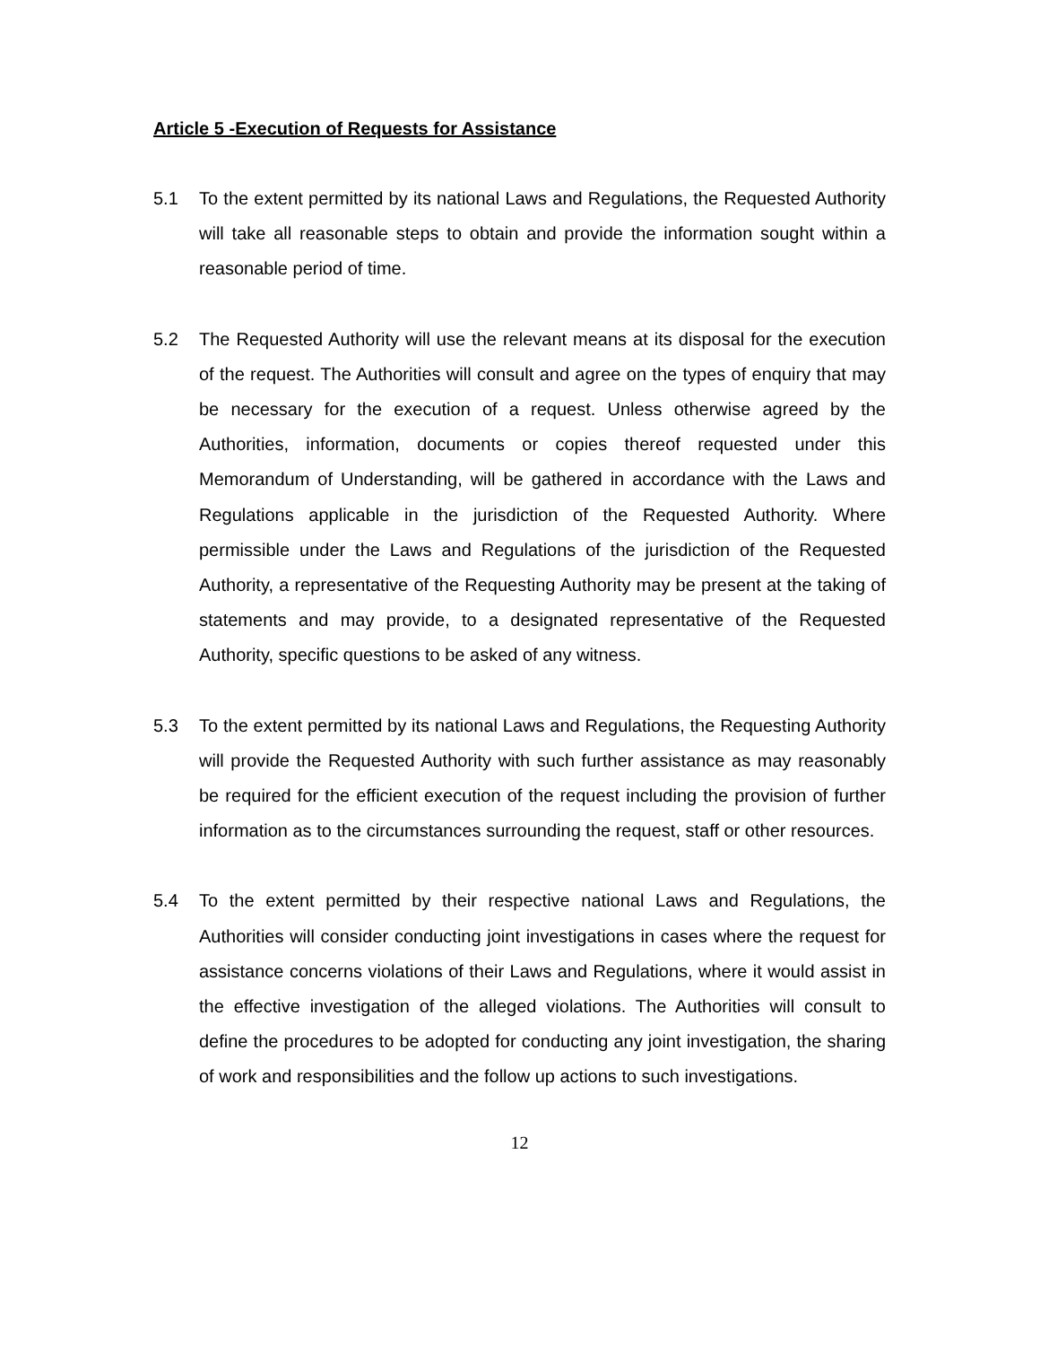Article 5 -Execution of Requests for Assistance
5.1 To the extent permitted by its national Laws and Regulations, the Requested Authority will take all reasonable steps to obtain and provide the information sought within a reasonable period of time.
5.2 The Requested Authority will use the relevant means at its disposal for the execution of the request. The Authorities will consult and agree on the types of enquiry that may be necessary for the execution of a request. Unless otherwise agreed by the Authorities, information, documents or copies thereof requested under this Memorandum of Understanding, will be gathered in accordance with the Laws and Regulations applicable in the jurisdiction of the Requested Authority. Where permissible under the Laws and Regulations of the jurisdiction of the Requested Authority, a representative of the Requesting Authority may be present at the taking of statements and may provide, to a designated representative of the Requested Authority, specific questions to be asked of any witness.
5.3 To the extent permitted by its national Laws and Regulations, the Requesting Authority will provide the Requested Authority with such further assistance as may reasonably be required for the efficient execution of the request including the provision of further information as to the circumstances surrounding the request, staff or other resources.
5.4 To the extent permitted by their respective national Laws and Regulations, the Authorities will consider conducting joint investigations in cases where the request for assistance concerns violations of their Laws and Regulations, where it would assist in the effective investigation of the alleged violations. The Authorities will consult to define the procedures to be adopted for conducting any joint investigation, the sharing of work and responsibilities and the follow up actions to such investigations.
12